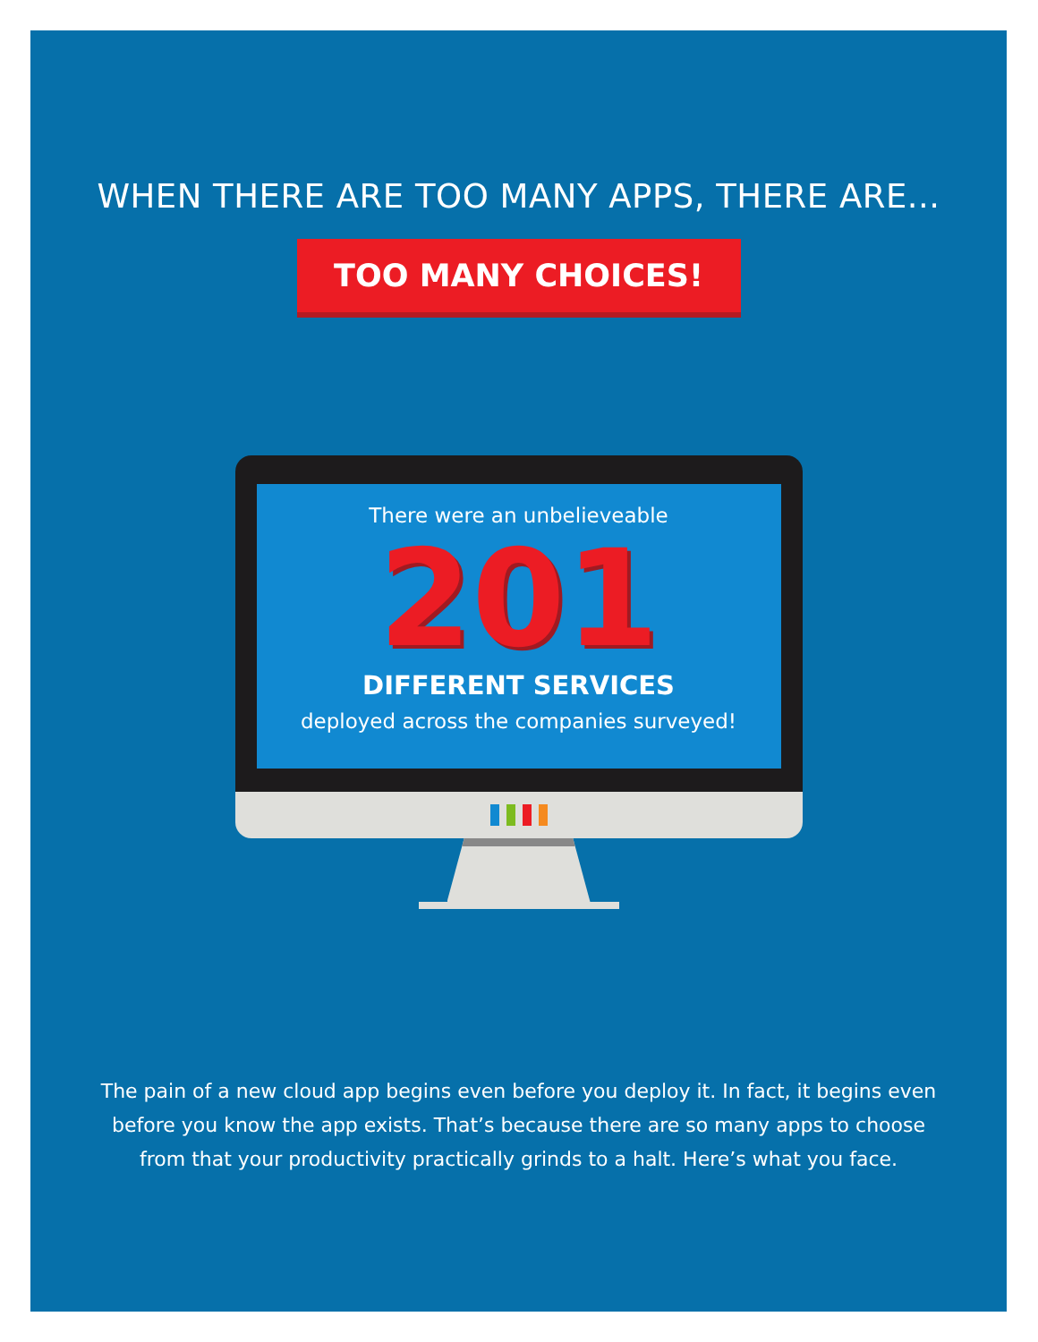WHEN THERE ARE TOO MANY APPS, THERE ARE...
TOO MANY CHOICES!
There were an unbelieveable
201
DIFFERENT SERVICES
deployed across the companies surveyed!
The pain of a new cloud app begins even before you deploy it. In fact, it begins even before you know the app exists. That’s because there are so many apps to choose from that your productivity practically grinds to a halt. Here’s what you face.